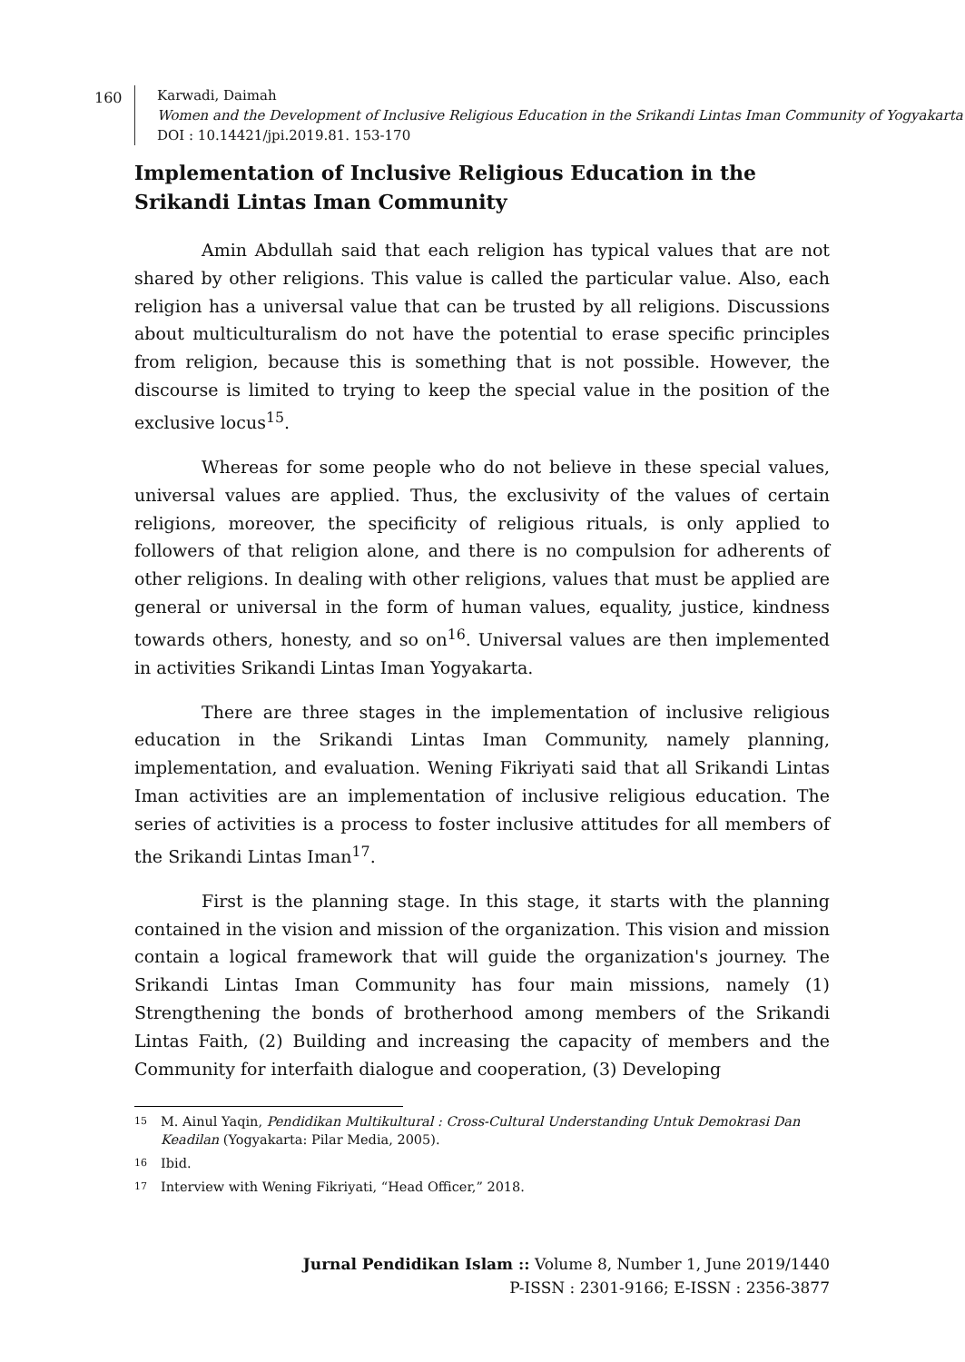160
Karwadi, Daimah
Women and the Development of Inclusive Religious Education in the Srikandi Lintas Iman Community of Yogyakarta
DOI : 10.14421/jpi.2019.81. 153-170
Implementation of Inclusive Religious Education in the Srikandi Lintas Iman Community
Amin Abdullah said that each religion has typical values that are not shared by other religions. This value is called the particular value. Also, each religion has a universal value that can be trusted by all religions. Discussions about multiculturalism do not have the potential to erase specific principles from religion, because this is something that is not possible. However, the discourse is limited to trying to keep the special value in the position of the exclusive locus<sup>15</sup>.
Whereas for some people who do not believe in these special values, universal values are applied. Thus, the exclusivity of the values of certain religions, moreover, the specificity of religious rituals, is only applied to followers of that religion alone, and there is no compulsion for adherents of other religions. In dealing with other religions, values that must be applied are general or universal in the form of human values, equality, justice, kindness towards others, honesty, and so on<sup>16</sup>. Universal values are then implemented in activities Srikandi Lintas Iman Yogyakarta.
There are three stages in the implementation of inclusive religious education in the Srikandi Lintas Iman Community, namely planning, implementation, and evaluation. Wening Fikriyati said that all Srikandi Lintas Iman activities are an implementation of inclusive religious education. The series of activities is a process to foster inclusive attitudes for all members of the Srikandi Lintas Iman<sup>17</sup>.
First is the planning stage. In this stage, it starts with the planning contained in the vision and mission of the organization. This vision and mission contain a logical framework that will guide the organization's journey. The Srikandi Lintas Iman Community has four main missions, namely (1) Strengthening the bonds of brotherhood among members of the Srikandi Lintas Faith, (2) Building and increasing the capacity of members and the Community for interfaith dialogue and cooperation, (3) Developing
15 M. Ainul Yaqin, Pendidikan Multikultural : Cross-Cultural Understanding Untuk Demokrasi Dan Keadilan (Yogyakarta: Pilar Media, 2005).
16 Ibid.
17 Interview with Wening Fikriyati, “Head Officer,” 2018.
Jurnal Pendidikan Islam :: Volume 8, Number 1, June 2019/1440
P-ISSN : 2301-9166; E-ISSN : 2356-3877